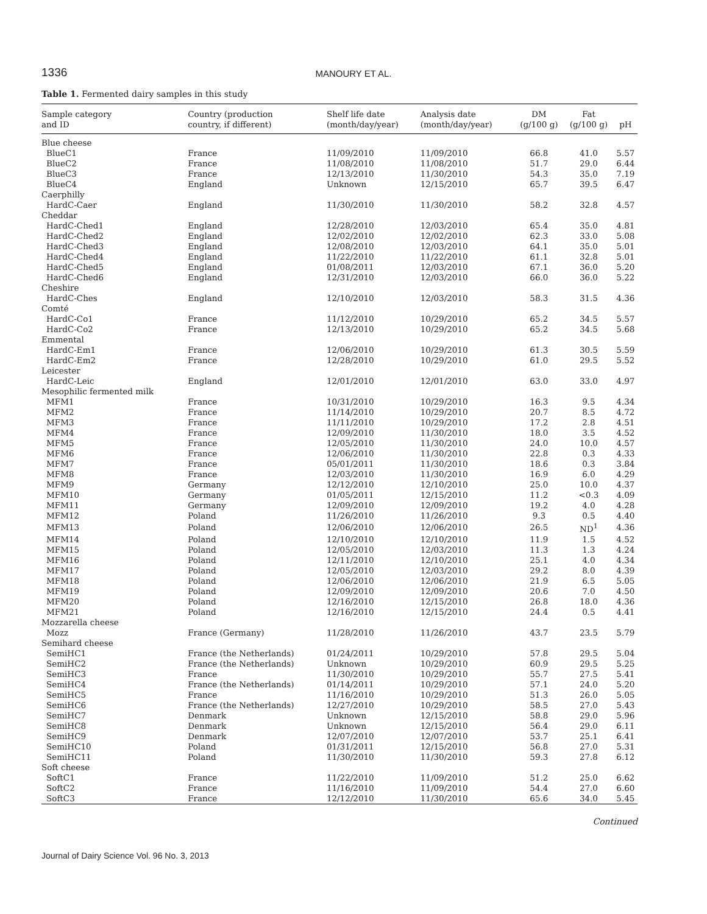1336 MANOURY ET AL.
Table 1. Fermented dairy samples in this study
| Sample category and ID | Country (production country, if different) | Shelf life date (month/day/year) | Analysis date (month/day/year) | DM (g/100 g) | Fat (g/100 g) | pH |
| --- | --- | --- | --- | --- | --- | --- |
| Blue cheese | | | | | | |
| BlueC1 | France | 11/09/2010 | 11/09/2010 | 66.8 | 41.0 | 5.57 |
| BlueC2 | France | 11/08/2010 | 11/08/2010 | 51.7 | 29.0 | 6.44 |
| BlueC3 | France | 12/13/2010 | 11/30/2010 | 54.3 | 35.0 | 7.19 |
| BlueC4 | England | Unknown | 12/15/2010 | 65.7 | 39.5 | 6.47 |
| Caerphilly | | | | | | |
| HardC-Caer | England | 11/30/2010 | 11/30/2010 | 58.2 | 32.8 | 4.57 |
| Cheddar | | | | | | |
| HardC-Ched1 | England | 12/28/2010 | 12/03/2010 | 65.4 | 35.0 | 4.81 |
| HardC-Ched2 | England | 12/02/2010 | 12/02/2010 | 62.3 | 33.0 | 5.08 |
| HardC-Ched3 | England | 12/08/2010 | 12/03/2010 | 64.1 | 35.0 | 5.01 |
| HardC-Ched4 | England | 11/22/2010 | 11/22/2010 | 61.1 | 32.8 | 5.01 |
| HardC-Ched5 | England | 01/08/2011 | 12/03/2010 | 67.1 | 36.0 | 5.20 |
| HardC-Ched6 | England | 12/31/2010 | 12/03/2010 | 66.0 | 36.0 | 5.22 |
| Cheshire | | | | | | |
| HardC-Ches | England | 12/10/2010 | 12/03/2010 | 58.3 | 31.5 | 4.36 |
| Comté | | | | | | |
| HardC-Co1 | France | 11/12/2010 | 10/29/2010 | 65.2 | 34.5 | 5.57 |
| HardC-Co2 | France | 12/13/2010 | 10/29/2010 | 65.2 | 34.5 | 5.68 |
| Emmental | | | | | | |
| HardC-Em1 | France | 12/06/2010 | 10/29/2010 | 61.3 | 30.5 | 5.59 |
| HardC-Em2 | France | 12/28/2010 | 10/29/2010 | 61.0 | 29.5 | 5.52 |
| Leicester | | | | | | |
| HardC-Leic | England | 12/01/2010 | 12/01/2010 | 63.0 | 33.0 | 4.97 |
| Mesophilic fermented milk | | | | | | |
| MFM1 | France | 10/31/2010 | 10/29/2010 | 16.3 | 9.5 | 4.34 |
| MFM2 | France | 11/14/2010 | 10/29/2010 | 20.7 | 8.5 | 4.72 |
| MFM3 | France | 11/11/2010 | 10/29/2010 | 17.2 | 2.8 | 4.51 |
| MFM4 | France | 12/09/2010 | 11/30/2010 | 18.0 | 3.5 | 4.52 |
| MFM5 | France | 12/05/2010 | 11/30/2010 | 24.0 | 10.0 | 4.57 |
| MFM6 | France | 12/06/2010 | 11/30/2010 | 22.8 | 0.3 | 4.33 |
| MFM7 | France | 05/01/2011 | 11/30/2010 | 18.6 | 0.3 | 3.84 |
| MFM8 | France | 12/03/2010 | 11/30/2010 | 16.9 | 6.0 | 4.29 |
| MFM9 | Germany | 12/12/2010 | 12/10/2010 | 25.0 | 10.0 | 4.37 |
| MFM10 | Germany | 01/05/2011 | 12/15/2010 | 11.2 | <0.3 | 4.09 |
| MFM11 | Germany | 12/09/2010 | 12/09/2010 | 19.2 | 4.0 | 4.28 |
| MFM12 | Poland | 11/26/2010 | 11/26/2010 | 9.3 | 0.5 | 4.40 |
| MFM13 | Poland | 12/06/2010 | 12/06/2010 | 26.5 | ND<sup>1</sup> | 4.36 |
| MFM14 | Poland | 12/10/2010 | 12/10/2010 | 11.9 | 1.5 | 4.52 |
| MFM15 | Poland | 12/05/2010 | 12/03/2010 | 11.3 | 1.3 | 4.24 |
| MFM16 | Poland | 12/11/2010 | 12/10/2010 | 25.1 | 4.0 | 4.34 |
| MFM17 | Poland | 12/05/2010 | 12/03/2010 | 29.2 | 8.0 | 4.39 |
| MFM18 | Poland | 12/06/2010 | 12/06/2010 | 21.9 | 6.5 | 5.05 |
| MFM19 | Poland | 12/09/2010 | 12/09/2010 | 20.6 | 7.0 | 4.50 |
| MFM20 | Poland | 12/16/2010 | 12/15/2010 | 26.8 | 18.0 | 4.36 |
| MFM21 | Poland | 12/16/2010 | 12/15/2010 | 24.4 | 0.5 | 4.41 |
| Mozzarella cheese | | | | | | |
| Mozz | France (Germany) | 11/28/2010 | 11/26/2010 | 43.7 | 23.5 | 5.79 |
| Semihard cheese | | | | | | |
| SemiHC1 | France (the Netherlands) | 01/24/2011 | 10/29/2010 | 57.8 | 29.5 | 5.04 |
| SemiHC2 | France (the Netherlands) | Unknown | 10/29/2010 | 60.9 | 29.5 | 5.25 |
| SemiHC3 | France | 11/30/2010 | 10/29/2010 | 55.7 | 27.5 | 5.41 |
| SemiHC4 | France (the Netherlands) | 01/14/2011 | 10/29/2010 | 57.1 | 24.0 | 5.20 |
| SemiHC5 | France | 11/16/2010 | 10/29/2010 | 51.3 | 26.0 | 5.05 |
| SemiHC6 | France (the Netherlands) | 12/27/2010 | 10/29/2010 | 58.5 | 27.0 | 5.43 |
| SemiHC7 | Denmark | Unknown | 12/15/2010 | 58.8 | 29.0 | 5.96 |
| SemiHC8 | Denmark | Unknown | 12/15/2010 | 56.4 | 29.0 | 6.11 |
| SemiHC9 | Denmark | 12/07/2010 | 12/07/2010 | 53.7 | 25.1 | 6.41 |
| SemiHC10 | Poland | 01/31/2011 | 12/15/2010 | 56.8 | 27.0 | 5.31 |
| SemiHC11 | Poland | 11/30/2010 | 11/30/2010 | 59.3 | 27.8 | 6.12 |
| Soft cheese | | | | | | |
| SoftC1 | France | 11/22/2010 | 11/09/2010 | 51.2 | 25.0 | 6.62 |
| SoftC2 | France | 11/16/2010 | 11/09/2010 | 54.4 | 27.0 | 6.60 |
| SoftC3 | France | 12/12/2010 | 11/30/2010 | 65.6 | 34.0 | 5.45 |
Continued
Journal of Dairy Science Vol. 96 No. 3, 2013